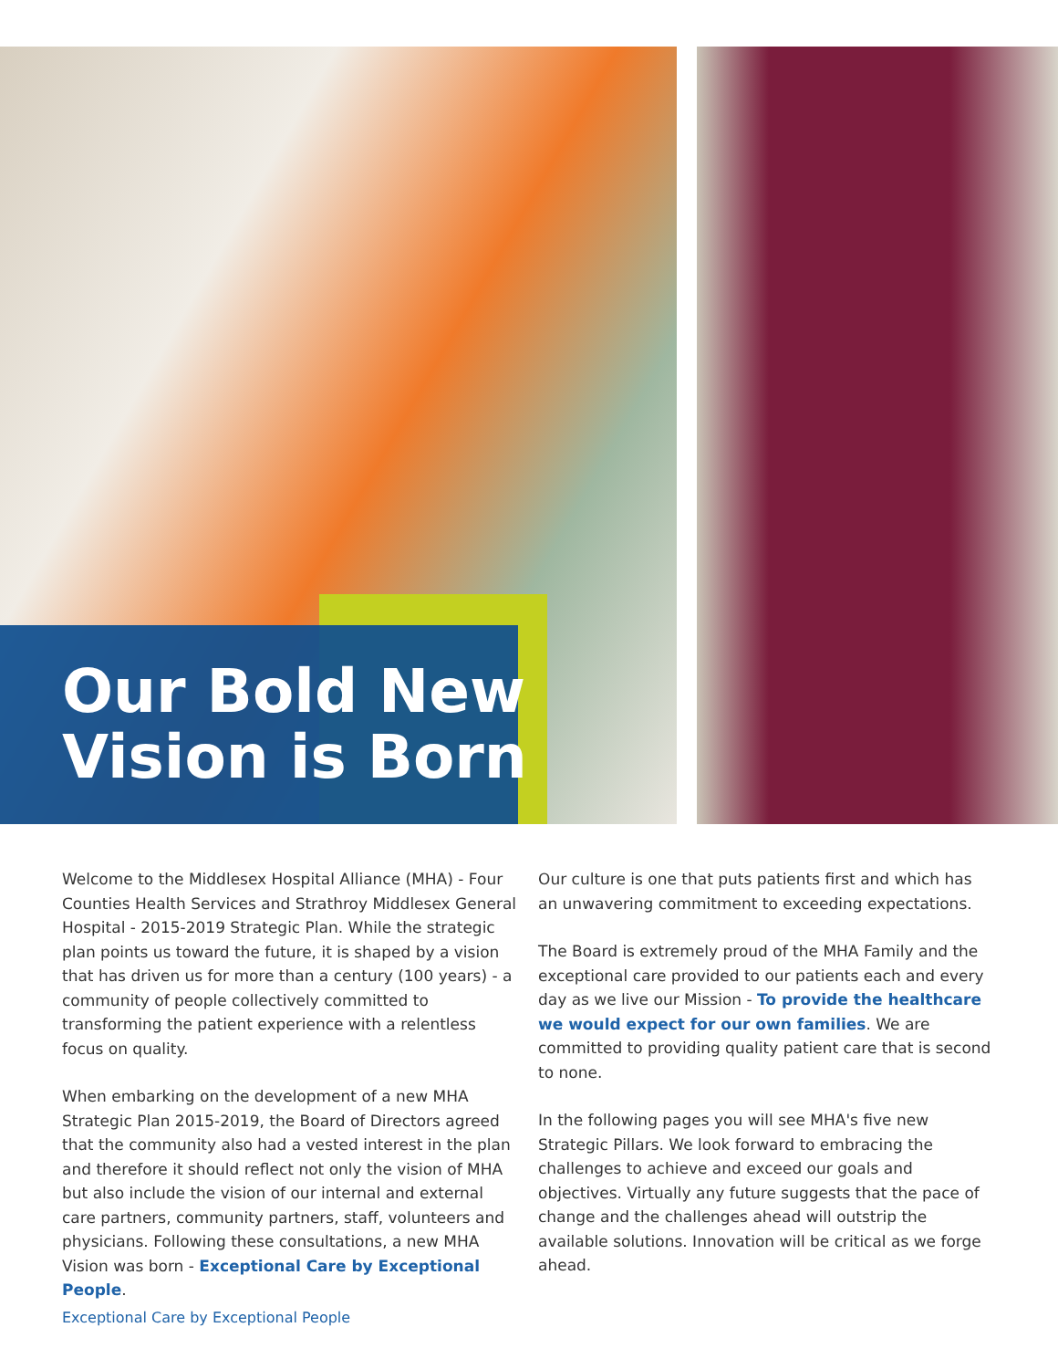Our Bold New
Vision is Born
Welcome to the Middlesex Hospital Alliance (MHA) - Four Counties Health Services and Strathroy Middlesex General Hospital - 2015-2019 Strategic Plan. While the strategic plan points us toward the future, it is shaped by a vision that has driven us for more than a century (100 years) - a community of people collectively committed to transforming the patient experience with a relentless focus on quality.
When embarking on the development of a new MHA Strategic Plan 2015-2019, the Board of Directors agreed that the community also had a vested interest in the plan and therefore it should reflect not only the vision of MHA but also include the vision of our internal and external care partners, community partners, staff, volunteers and physicians. Following these consultations, a new MHA Vision was born - Exceptional Care by Exceptional People.
Our culture is one that puts patients first and which has an unwavering commitment to exceeding expectations.
The Board is extremely proud of the MHA Family and the exceptional care provided to our patients each and every day as we live our Mission - To provide the healthcare we would expect for our own families. We are committed to providing quality patient care that is second to none.
In the following pages you will see MHA's five new Strategic Pillars. We look forward to embracing the challenges to achieve and exceed our goals and objectives. Virtually any future suggests that the pace of change and the challenges ahead will outstrip the available solutions. Innovation will be critical as we forge ahead.
Exceptional Care by Exceptional People